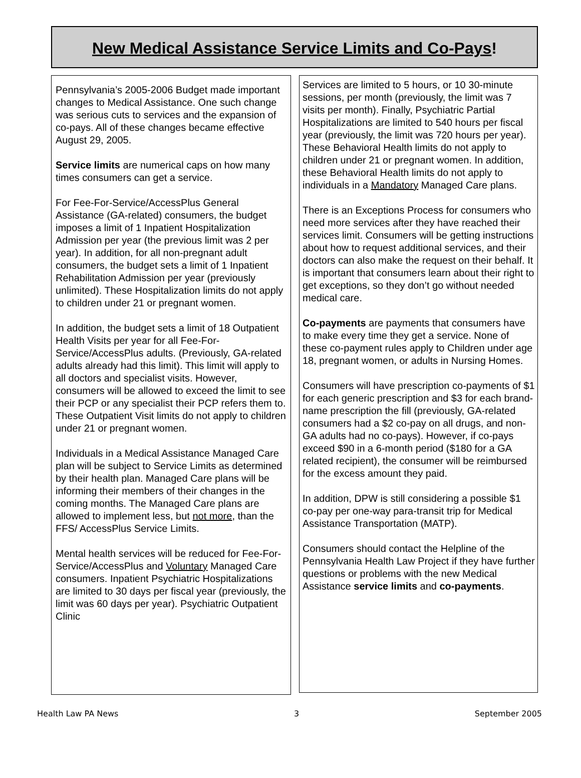New Medical Assistance Service Limits and Co-Pays!
Pennsylvania’s 2005-2006 Budget made important changes to Medical Assistance. One such change was serious cuts to services and the expansion of co-pays. All of these changes became effective August 29, 2005.
Service limits are numerical caps on how many times consumers can get a service.
For Fee-For-Service/AccessPlus General Assistance (GA-related) consumers, the budget imposes a limit of 1 Inpatient Hospitalization Admission per year (the previous limit was 2 per year). In addition, for all non-pregnant adult consumers, the budget sets a limit of 1 Inpatient Rehabilitation Admission per year (previously unlimited). These Hospitalization limits do not apply to children under 21 or pregnant women.
In addition, the budget sets a limit of 18 Outpatient Health Visits per year for all Fee-For-Service/AccessPlus adults. (Previously, GA-related adults already had this limit). This limit will apply to all doctors and specialist visits. However, consumers will be allowed to exceed the limit to see their PCP or any specialist their PCP refers them to. These Outpatient Visit limits do not apply to children under 21 or pregnant women.
Individuals in a Medical Assistance Managed Care plan will be subject to Service Limits as determined by their health plan. Managed Care plans will be informing their members of their changes in the coming months. The Managed Care plans are allowed to implement less, but not more, than the FFS/ AccessPlus Service Limits.
Mental health services will be reduced for Fee-For-Service/AccessPlus and Voluntary Managed Care consumers. Inpatient Psychiatric Hospitalizations are limited to 30 days per fiscal year (previously, the limit was 60 days per year). Psychiatric Outpatient Clinic
Services are limited to 5 hours, or 10 30-minute sessions, per month (previously, the limit was 7 visits per month). Finally, Psychiatric Partial Hospitalizations are limited to 540 hours per fiscal year (previously, the limit was 720 hours per year). These Behavioral Health limits do not apply to children under 21 or pregnant women. In addition, these Behavioral Health limits do not apply to individuals in a Mandatory Managed Care plans.
There is an Exceptions Process for consumers who need more services after they have reached their services limit. Consumers will be getting instructions about how to request additional services, and their doctors can also make the request on their behalf. It is important that consumers learn about their right to get exceptions, so they don’t go without needed medical care.
Co-payments are payments that consumers have to make every time they get a service. None of these co-payment rules apply to Children under age 18, pregnant women, or adults in Nursing Homes.
Consumers will have prescription co-payments of $1 for each generic prescription and $3 for each brand-name prescription the fill (previously, GA-related consumers had a $2 co-pay on all drugs, and non-GA adults had no co-pays). However, if co-pays exceed $90 in a 6-month period ($180 for a GA related recipient), the consumer will be reimbursed for the excess amount they paid.
In addition, DPW is still considering a possible $1 co-pay per one-way para-transit trip for Medical Assistance Transportation (MATP).
Consumers should contact the Helpline of the Pennsylvania Health Law Project if they have further questions or problems with the new Medical Assistance service limits and co-payments.
Health Law PA News 3 September 2005